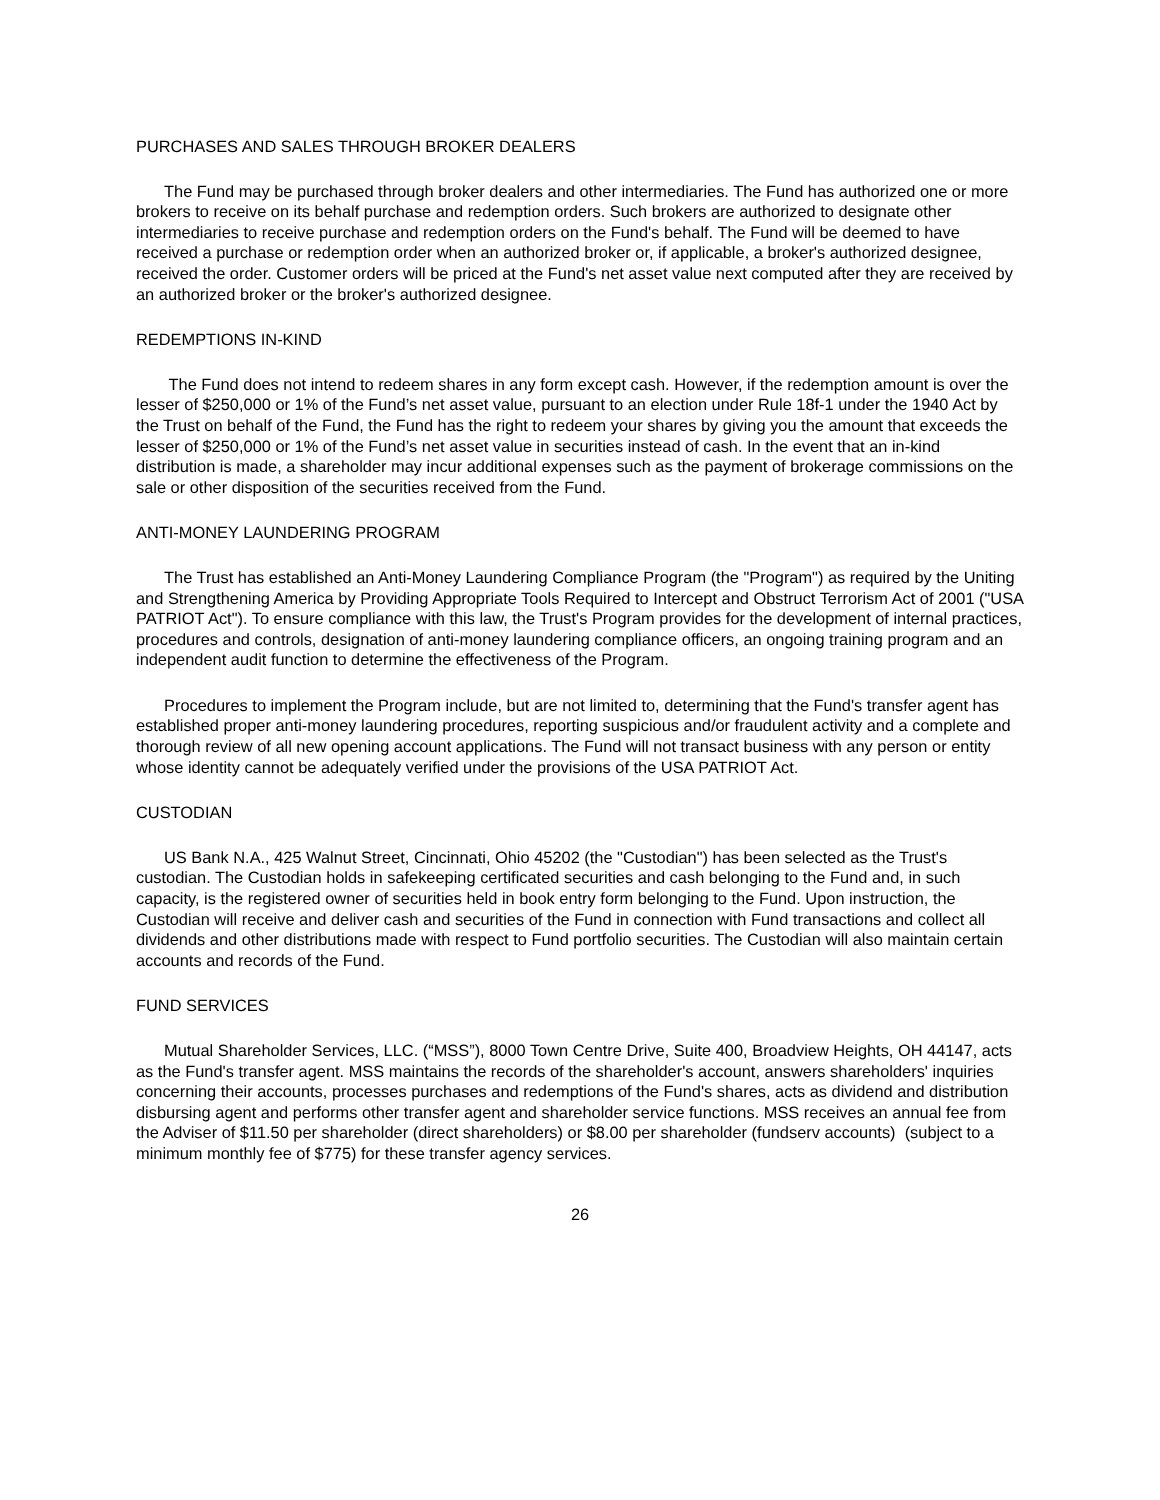PURCHASES AND SALES THROUGH BROKER DEALERS
The Fund may be purchased through broker dealers and other intermediaries. The Fund has authorized one or more brokers to receive on its behalf purchase and redemption orders. Such brokers are authorized to designate other intermediaries to receive purchase and redemption orders on the Fund's behalf. The Fund will be deemed to have received a purchase or redemption order when an authorized broker or, if applicable, a broker's authorized designee, received the order. Customer orders will be priced at the Fund's net asset value next computed after they are received by an authorized broker or the broker's authorized designee.
REDEMPTIONS IN-KIND
The Fund does not intend to redeem shares in any form except cash. However, if the redemption amount is over the lesser of $250,000 or 1% of the Fund’s net asset value, pursuant to an election under Rule 18f-1 under the 1940 Act by the Trust on behalf of the Fund, the Fund has the right to redeem your shares by giving you the amount that exceeds the lesser of $250,000 or 1% of the Fund’s net asset value in securities instead of cash. In the event that an in-kind distribution is made, a shareholder may incur additional expenses such as the payment of brokerage commissions on the sale or other disposition of the securities received from the Fund.
ANTI-MONEY LAUNDERING PROGRAM
The Trust has established an Anti-Money Laundering Compliance Program (the "Program") as required by the Uniting and Strengthening America by Providing Appropriate Tools Required to Intercept and Obstruct Terrorism Act of 2001 ("USA PATRIOT Act"). To ensure compliance with this law, the Trust's Program provides for the development of internal practices, procedures and controls, designation of anti-money laundering compliance officers, an ongoing training program and an independent audit function to determine the effectiveness of the Program.
Procedures to implement the Program include, but are not limited to, determining that the Fund's transfer agent has established proper anti-money laundering procedures, reporting suspicious and/or fraudulent activity and a complete and thorough review of all new opening account applications. The Fund will not transact business with any person or entity whose identity cannot be adequately verified under the provisions of the USA PATRIOT Act.
CUSTODIAN
US Bank N.A., 425 Walnut Street, Cincinnati, Ohio 45202 (the "Custodian") has been selected as the Trust's custodian. The Custodian holds in safekeeping certificated securities and cash belonging to the Fund and, in such capacity, is the registered owner of securities held in book entry form belonging to the Fund. Upon instruction, the Custodian will receive and deliver cash and securities of the Fund in connection with Fund transactions and collect all dividends and other distributions made with respect to Fund portfolio securities. The Custodian will also maintain certain accounts and records of the Fund.
FUND SERVICES
Mutual Shareholder Services, LLC. (“MSS”), 8000 Town Centre Drive, Suite 400, Broadview Heights, OH 44147, acts as the Fund's transfer agent. MSS maintains the records of the shareholder's account, answers shareholders' inquiries concerning their accounts, processes purchases and redemptions of the Fund's shares, acts as dividend and distribution disbursing agent and performs other transfer agent and shareholder service functions. MSS receives an annual fee from the Adviser of $11.50 per shareholder (direct shareholders) or $8.00 per shareholder (fundserv accounts) (subject to a minimum monthly fee of $775) for these transfer agency services.
26